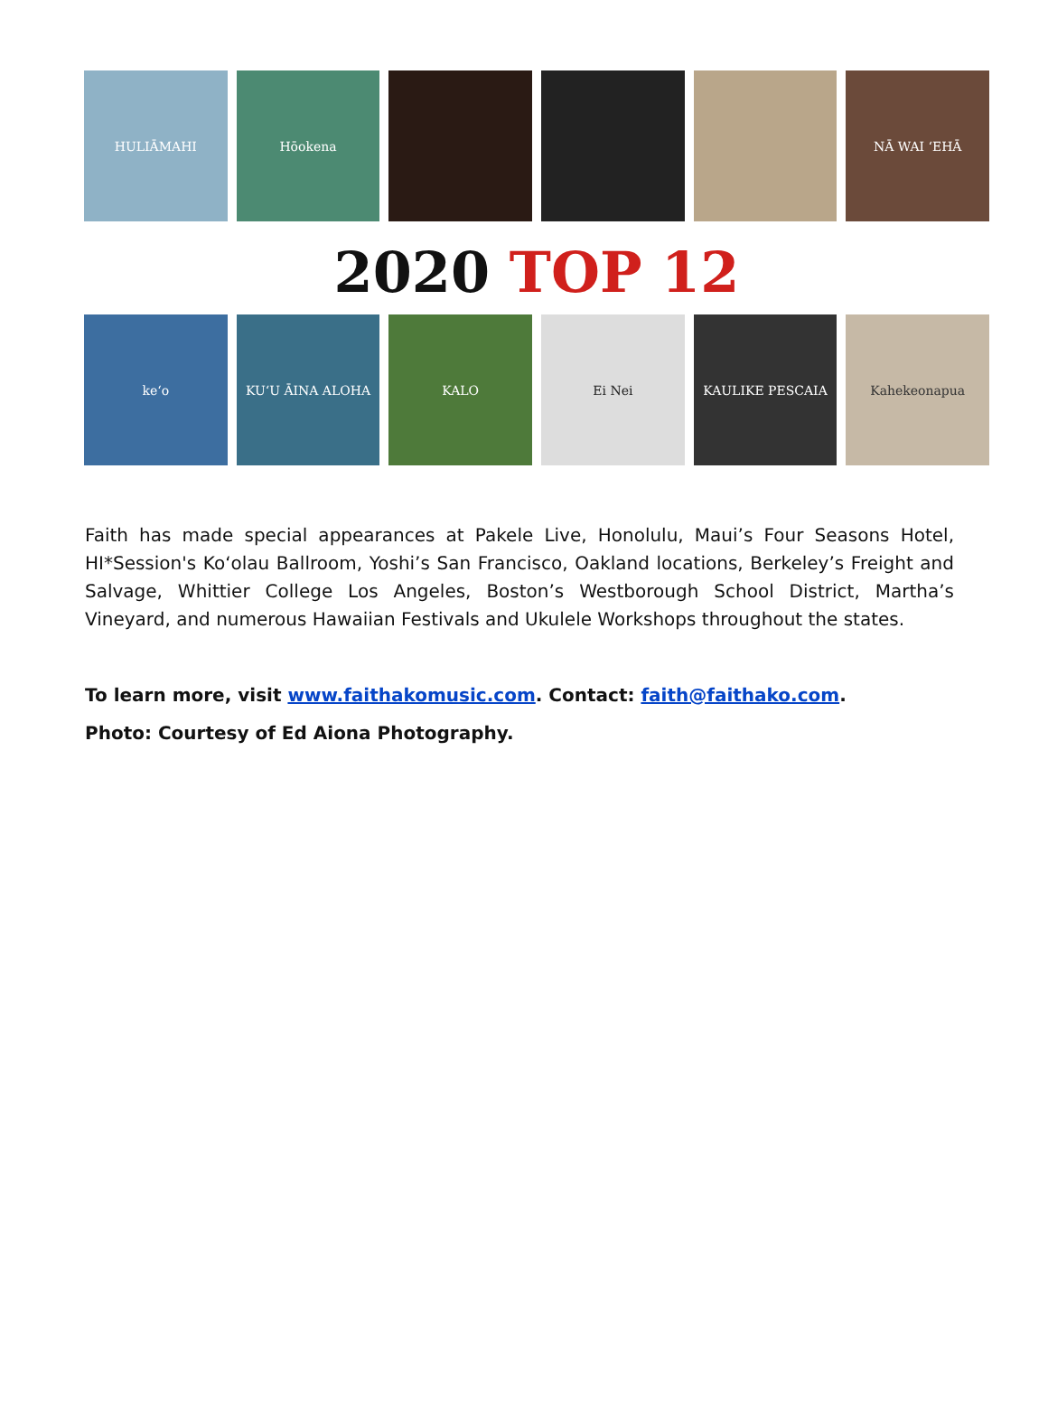HULIĀMAHI Hōokena NĀ WAI ʻEHĀ
2020 TOP 12
keʻo KUʻU ĀINA ALOHA KALO Ei Nei KAULIKE PESCAIA Kahekeonapua
Faith has made special appearances at Pakele Live, Honolulu, Maui’s Four Seasons Hotel, HI*Session's Koʻolau Ballroom, Yoshi’s San Francisco, Oakland locations, Berkeley’s Freight and Salvage, Whittier College Los Angeles, Boston’s Westborough School District, Martha’s Vineyard, and numerous Hawaiian Festivals and Ukulele Workshops throughout the states.
To learn more, visit www.faithakomusic.com. Contact: faith@faithako.com.
Photo: Courtesy of Ed Aiona Photography.